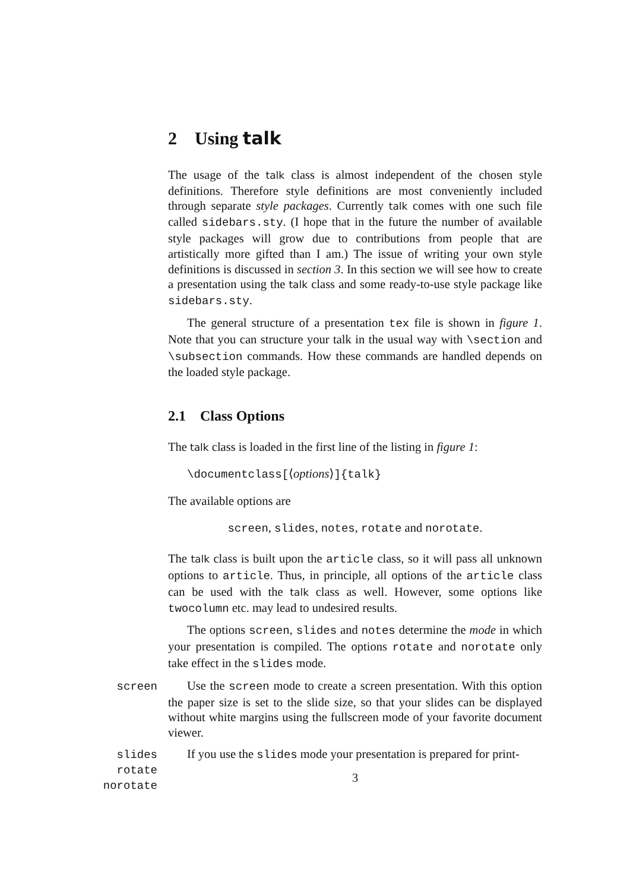2 Using talk
The usage of the talk class is almost independent of the chosen style definitions. Therefore style definitions are most conveniently included through separate style packages. Currently talk comes with one such file called sidebars.sty. (I hope that in the future the number of available style packages will grow due to contributions from people that are artistically more gifted than I am.) The issue of writing your own style definitions is discussed in section 3. In this section we will see how to create a presentation using the talk class and some ready-to-use style package like sidebars.sty.
The general structure of a presentation tex file is shown in figure 1. Note that you can structure your talk in the usual way with \section and \subsection commands. How these commands are handled depends on the loaded style package.
2.1 Class Options
The talk class is loaded in the first line of the listing in figure 1:
\documentclass[⟨options⟩]{talk}
The available options are
screen, slides, notes, rotate and norotate.
The talk class is built upon the article class, so it will pass all unknown options to article. Thus, in principle, all options of the article class can be used with the talk class as well. However, some options like twocolumn etc. may lead to undesired results.
The options screen, slides and notes determine the mode in which your presentation is compiled. The options rotate and norotate only take effect in the slides mode.
screen
Use the screen mode to create a screen presentation. With this option the paper size is set to the slide size, so that your slides can be displayed without white margins using the fullscreen mode of your favorite document viewer.
slides
rotate
norotate
If you use the slides mode your presentation is prepared for print-
3